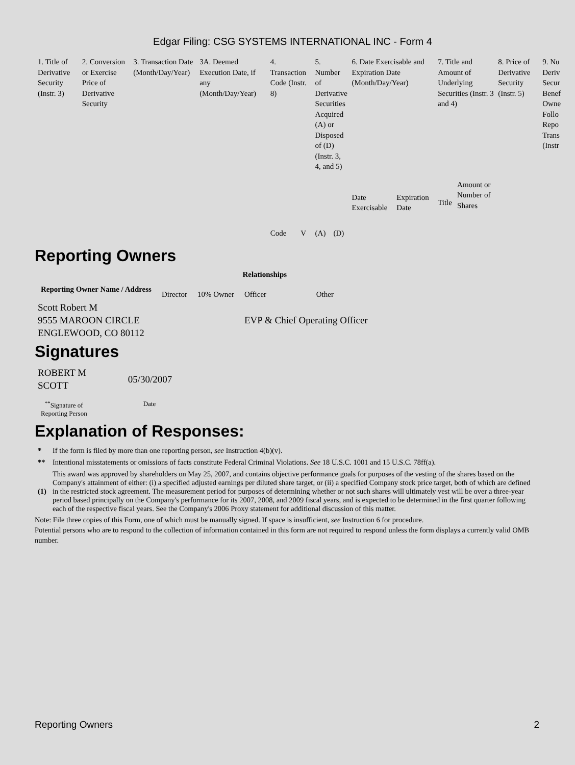Edgar Filing: CSG SYSTEMS INTERNATIONAL INC - Form 4
| 1. Title of Derivative Security (Instr. 3) | 2. Conversion or Exercise Price of Derivative Security | 3. Transaction Date (Month/Day/Year) | 3A. Deemed Execution Date, if any (Month/Day/Year) | 4. Transaction Code (Instr. 8) | | 5. Number of Derivative Securities Acquired (A) or Disposed of (D) (Instr. 3, 4, and 5) | | 6. Date Exercisable and Expiration Date (Month/Day/Year) | | 7. Title and Amount of Underlying Securities (Instr. 3 and 4) | | 8. Price of Derivative Security (Instr. 5) | 9. Nu Deriv Secur Benef Owne Follo Repo Trans (Instr |
| | | | | Code | V | (A) | (D) | Date Exercisable | Expiration Date | Title | Amount or Number of Shares | | |
Reporting Owners
| Reporting Owner Name / Address | Relationships | | | |
| --- | --- | --- | --- | --- |
| | Director | 10% Owner | Officer | Other |
| Scott Robert M 9555 MAROON CIRCLE ENGLEWOOD, CO 80112 | | | EVP & Chief Operating Officer | |
Signatures
| ROBERT M SCOTT | 05/30/2007 |
| <sup>**</sup> Signature of Reporting Person | Date |
Explanation of Responses:
| * | If the form is filed by more than one reporting person, see Instruction 4(b)(v). |
| ** | Intentional misstatements or omissions of facts constitute Federal Criminal Violations. See 18 U.S.C. 1001 and 15 U.S.C. 78ff(a). |
| (1) | This award was approved by shareholders on May 25, 2007, and contains objective performance goals for purposes of the vesting of the shares based on the Company's attainment of either: (i) a specified adjusted earnings per diluted share target, or (ii) a specified Company stock price target, both of which are defined in the restricted stock agreement. The measurement period for purposes of determining whether or not such shares will ultimately vest will be over a three-year period based principally on the Company's performance for its 2007, 2008, and 2009 fiscal years, and is expected to be determined in the first quarter following each of the respective fiscal years. See the Company's 2006 Proxy statement for additional discussion of this matter. |
Note: File three copies of this Form, one of which must be manually signed. If space is insufficient, see Instruction 6 for procedure.
Potential persons who are to respond to the collection of information contained in this form are not required to respond unless the form displays a currently valid OMB number.
Reporting Owners 2